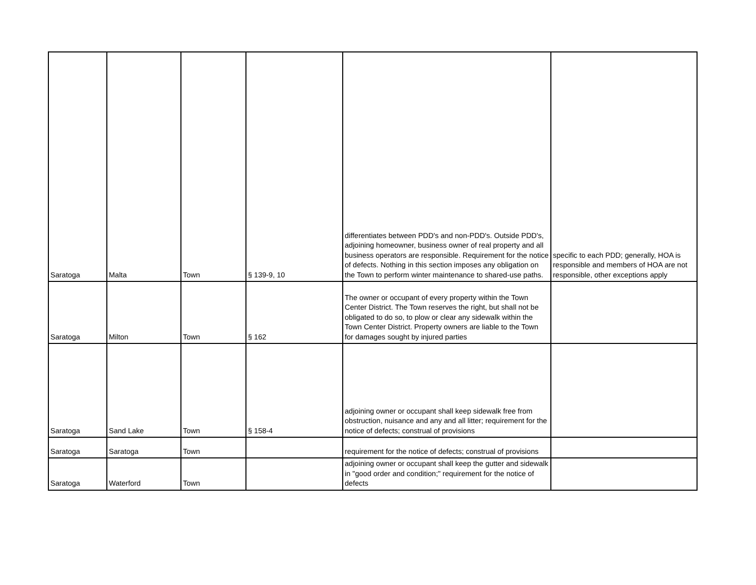| Saratoga | Malta | Town | § 139-9, 10 | differentiates between PDD's and non-PDD's. Outside PDD's, adjoining homeowner, business owner of real property and all business operators are responsible. Requirement for the notice of defects. Nothing in this section imposes any obligation on the Town to perform winter maintenance to shared-use paths. | specific to each PDD; generally, HOA is responsible and members of HOA are not responsible, other exceptions apply |
| Saratoga | Milton | Town | § 162 | The owner or occupant of every property within the Town Center District. The Town reserves the right, but shall not be obligated to do so, to plow or clear any sidewalk within the Town Center District. Property owners are liable to the Town for damages sought by injured parties | |
| Saratoga | Sand Lake | Town | § 158-4 | adjoining owner or occupant shall keep sidewalk free from obstruction, nuisance and any and all litter; requirement for the notice of defects; construal of provisions | |
| Saratoga | Saratoga | Town | | requirement for the notice of defects; construal of provisions | |
| Saratoga | Waterford | Town | | adjoining owner or occupant shall keep the gutter and sidewalk in "good order and condition;" requirement for the notice of defects | |